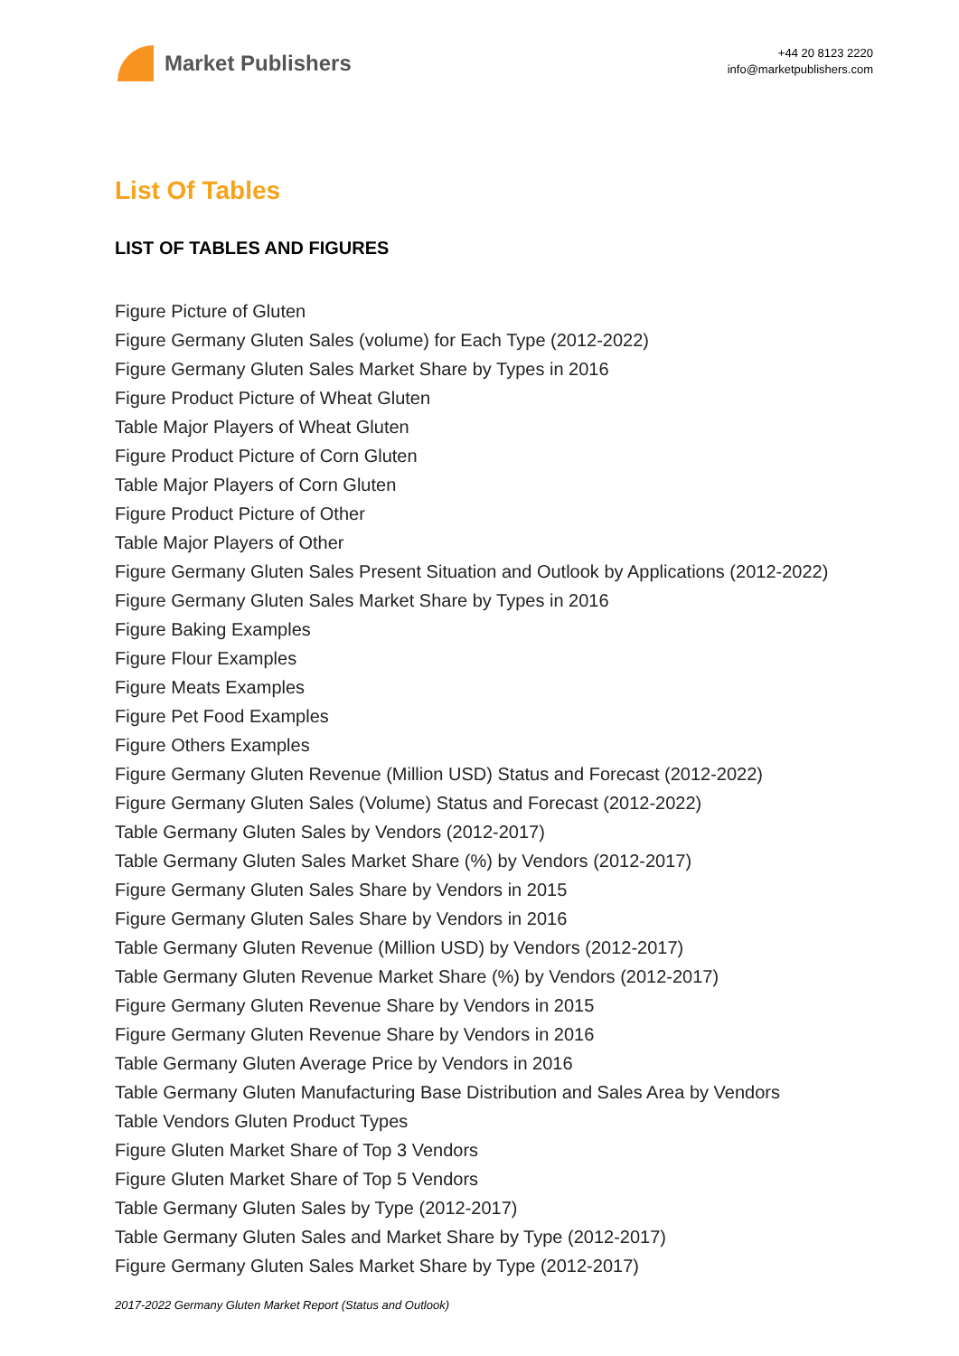Market Publishers
+44 20 8123 2220
info@marketpublishers.com
List Of Tables
LIST OF TABLES AND FIGURES
Figure Picture of Gluten
Figure Germany Gluten Sales (volume) for Each Type (2012-2022)
Figure Germany Gluten Sales Market Share by Types in 2016
Figure Product Picture of Wheat Gluten
Table Major Players of Wheat Gluten
Figure Product Picture of Corn Gluten
Table Major Players of Corn Gluten
Figure Product Picture of Other
Table Major Players of Other
Figure Germany Gluten Sales Present Situation and Outlook by Applications (2012-2022)
Figure Germany Gluten Sales Market Share by Types in 2016
Figure Baking Examples
Figure Flour Examples
Figure Meats Examples
Figure Pet Food Examples
Figure Others Examples
Figure Germany Gluten Revenue (Million USD) Status and Forecast (2012-2022)
Figure Germany Gluten Sales (Volume) Status and Forecast (2012-2022)
Table Germany Gluten Sales by Vendors (2012-2017)
Table Germany Gluten Sales Market Share (%) by Vendors (2012-2017)
Figure Germany Gluten Sales Share by Vendors in 2015
Figure Germany Gluten Sales Share by Vendors in 2016
Table Germany Gluten Revenue (Million USD) by Vendors (2012-2017)
Table Germany Gluten Revenue Market Share (%) by Vendors (2012-2017)
Figure Germany Gluten Revenue Share by Vendors in 2015
Figure Germany Gluten Revenue Share by Vendors in 2016
Table Germany Gluten Average Price by Vendors in 2016
Table Germany Gluten Manufacturing Base Distribution and Sales Area by Vendors
Table Vendors Gluten Product Types
Figure Gluten Market Share of Top 3 Vendors
Figure Gluten Market Share of Top 5 Vendors
Table Germany Gluten Sales by Type (2012-2017)
Table Germany Gluten Sales and Market Share by Type (2012-2017)
Figure Germany Gluten Sales Market Share by Type (2012-2017)
2017-2022 Germany Gluten Market Report (Status and Outlook)